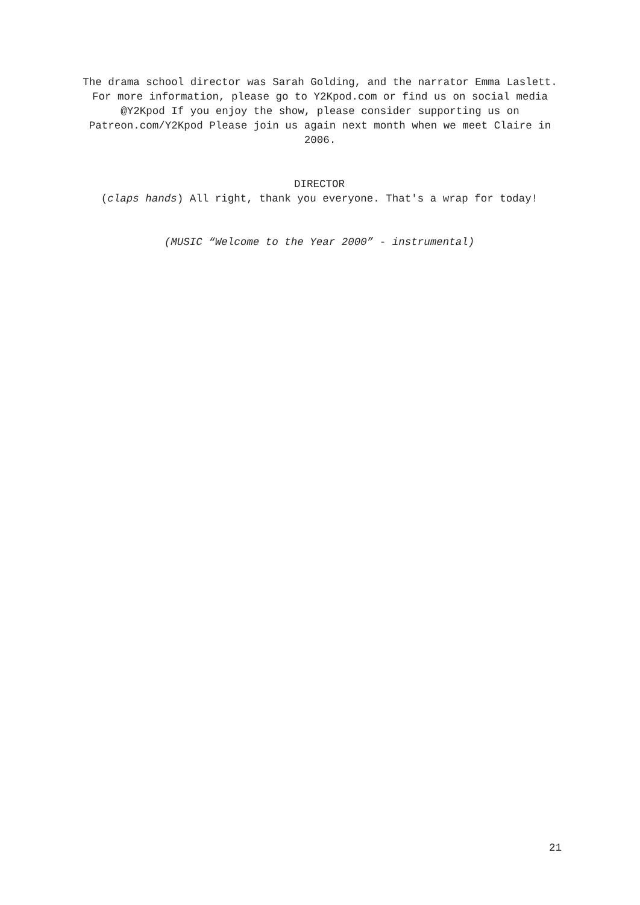The drama school director was Sarah Golding, and the narrator Emma Laslett. For more information, please go to Y2Kpod.com or find us on social media @Y2Kpod If you enjoy the show, please consider supporting us on Patreon.com/Y2Kpod Please join us again next month when we meet Claire in 2006.
DIRECTOR
(claps hands) All right, thank you everyone. That's a wrap for today!
(MUSIC “Welcome to the Year 2000” - instrumental)
21